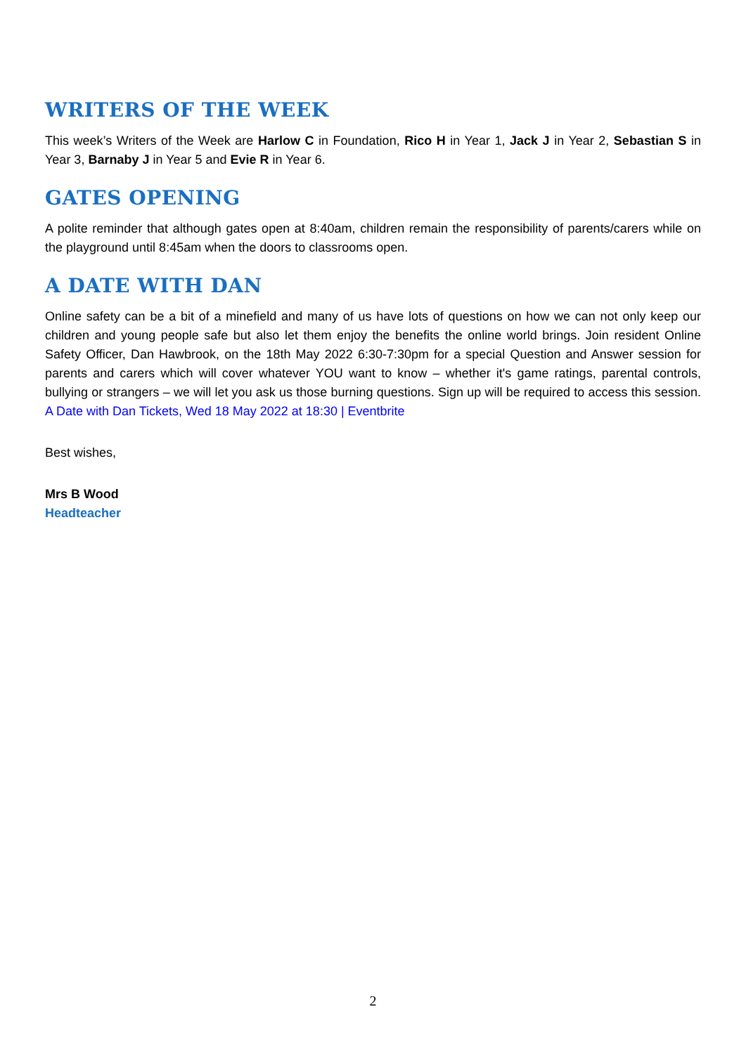WRITERS OF THE WEEK
This week’s Writers of the Week are Harlow C in Foundation, Rico H in Year 1, Jack J in Year 2, Sebastian S in Year 3, Barnaby J in Year 5 and Evie R in Year 6.
GATES OPENING
A polite reminder that although gates open at 8:40am, children remain the responsibility of parents/carers while on the playground until 8:45am when the doors to classrooms open.
A DATE WITH DAN
Online safety can be a bit of a minefield and many of us have lots of questions on how we can not only keep our children and young people safe but also let them enjoy the benefits the online world brings. Join resident Online Safety Officer, Dan Hawbrook, on the 18th May 2022 6:30-7:30pm for a special Question and Answer session for parents and carers which will cover whatever YOU want to know – whether it's game ratings, parental controls, bullying or strangers – we will let you ask us those burning questions. Sign up will be required to access this session. A Date with Dan Tickets, Wed 18 May 2022 at 18:30 | Eventbrite
Best wishes,
Mrs B Wood
Headteacher
2